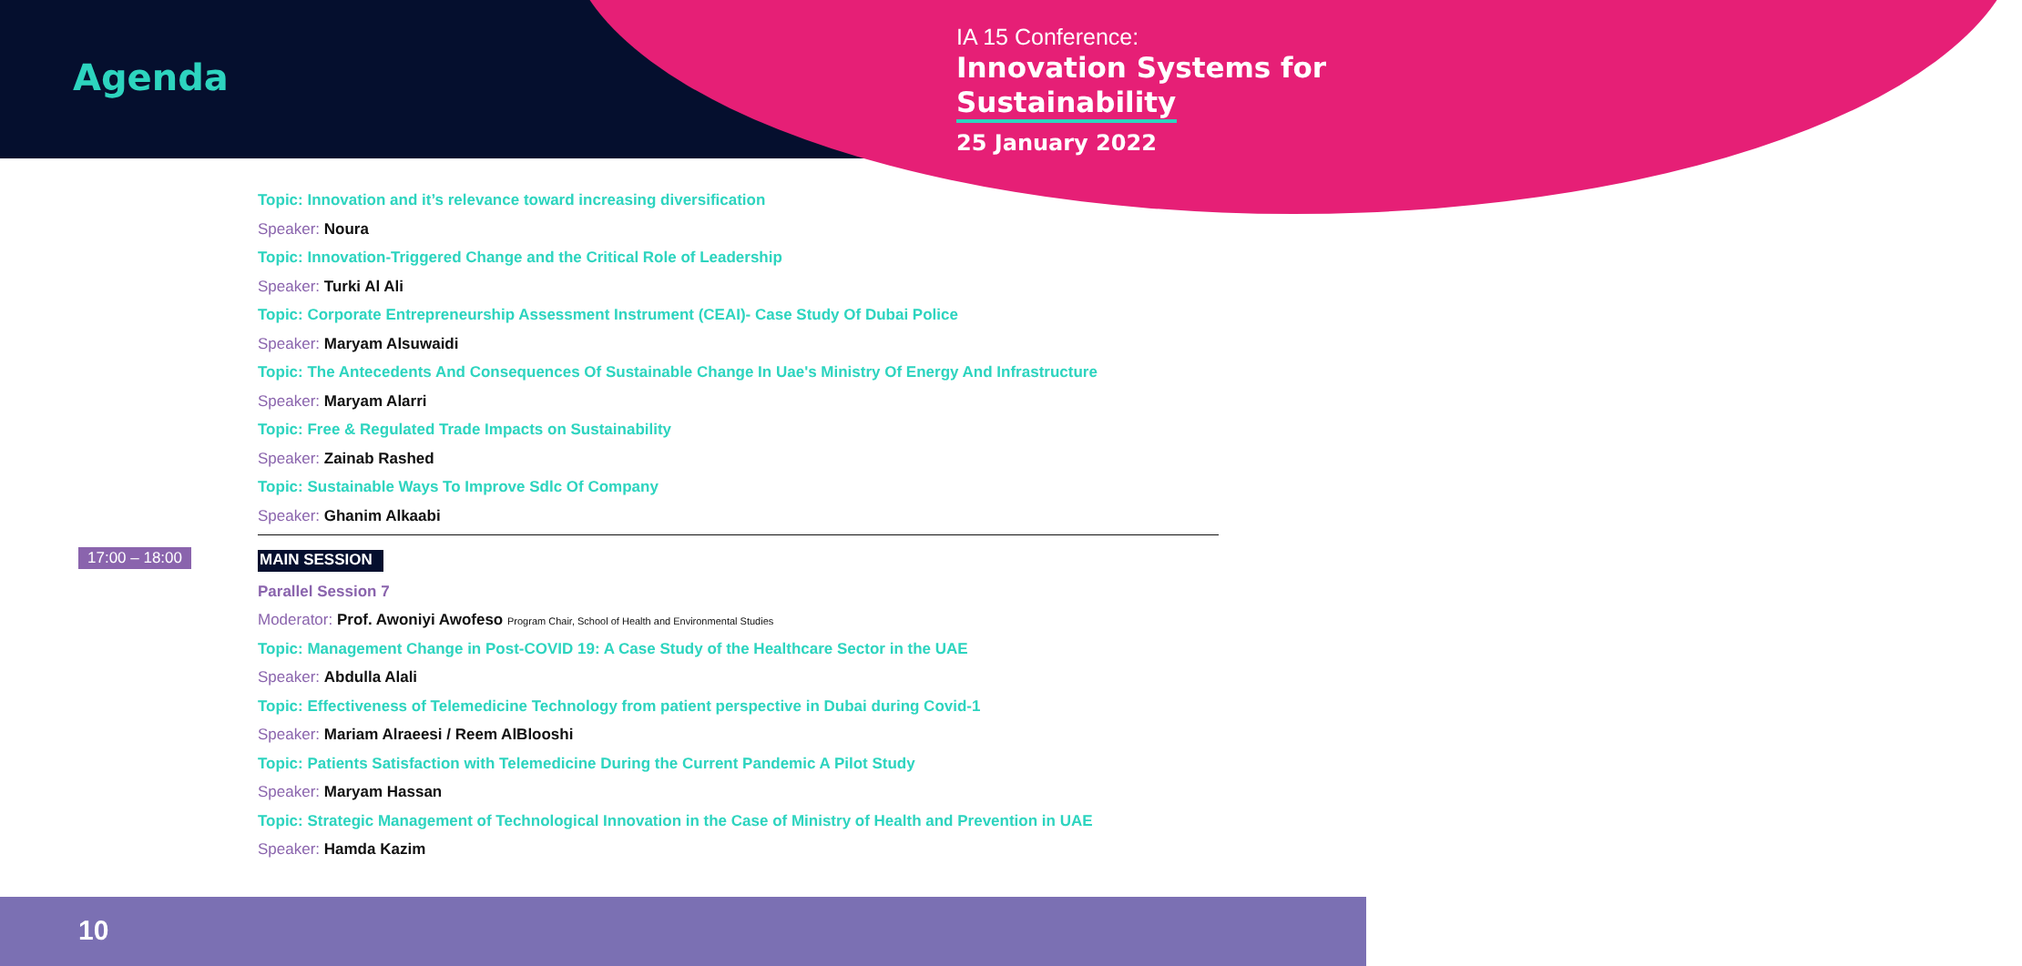Agenda
IA 15 Conference:
Innovation Systems for
Sustainability
25 January 2022
Topic: Innovation and it’s relevance toward increasing diversification
Speaker: Noura
Topic: Innovation-Triggered Change and the Critical Role of Leadership
Speaker: Turki Al Ali
Topic: Corporate Entrepreneurship Assessment Instrument (CEAI)- Case Study Of Dubai Police
Speaker: Maryam Alsuwaidi
Topic: The Antecedents And Consequences Of Sustainable Change In Uae's Ministry Of Energy And Infrastructure
Speaker: Maryam Alarri
Topic: Free & Regulated Trade Impacts on Sustainability
Speaker: Zainab Rashed
Topic: Sustainable Ways To Improve Sdlc Of Company
Speaker: Ghanim Alkaabi
MAIN SESSION
Parallel Session 7
Moderator: Prof. Awoniyi Awofeso Program Chair, School of Health and Environmental Studies
Topic: Management Change in Post-COVID 19: A Case Study of the Healthcare Sector in the UAE
Speaker: Abdulla Alali
Topic: Effectiveness of Telemedicine Technology from patient perspective in Dubai during Covid-1
Speaker: Mariam Alraeesi / Reem AlBlooshi
Topic: Patients Satisfaction with Telemedicine During the Current Pandemic A Pilot Study
Speaker: Maryam Hassan
Topic: Strategic Management of Technological Innovation in the Case of Ministry of Health and Prevention in UAE
Speaker: Hamda Kazim
17:00 – 18:00
10